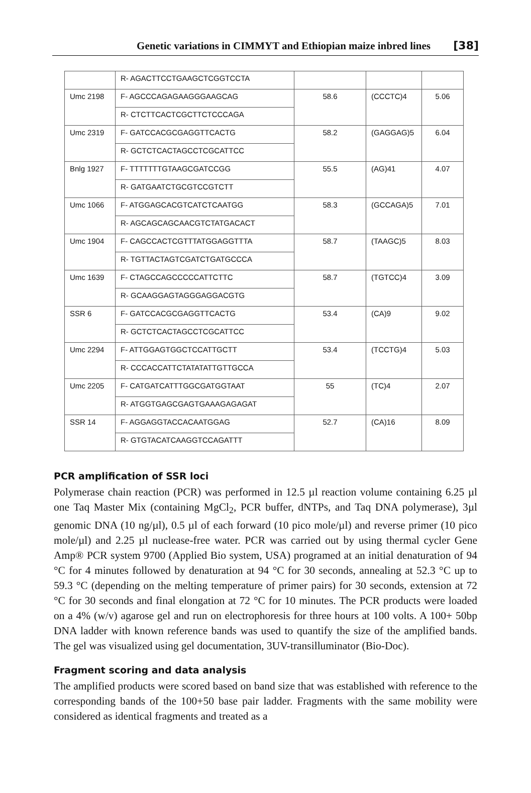Genetic variations in CIMMYT and Ethiopian maize inbred lines [38]
| | R- AGACTTCCTGAAGCTCGGTCCTA | | | |
| Umc 2198 | F- AGCCCAGAGAAGGGAAGCAG | 58.6 | (CCCTC)4 | 5.06 |
| | R- CTCTTCACTCGCTTCTCCCAGA | | | |
| Umc 2319 | F- GATCCACGCGAGGTTCACTG | 58.2 | (GAGGAG)5 | 6.04 |
| | R- GCTCTCACTAGCCTCGCATTCC | | | |
| Bnlg 1927 | F- TTTTTTTGTAAGCGATCCGG | 55.5 | (AG)41 | 4.07 |
| | R- GATGAATCTGCGTCCGTCTT | | | |
| Umc 1066 | F- ATGGAGCACGTCATCTCAATGG | 58.3 | (GCCAGA)5 | 7.01 |
| | R- AGCAGCAGCAACGTCTATGACACT | | | |
| Umc 1904 | F- CAGCCACTCGTTTATGGAGGTTTA | 58.7 | (TAAGC)5 | 8.03 |
| | R- TGTTACTAGTCGATCTGATGCCCA | | | |
| Umc 1639 | F- CTAGCCAGCCCCCATTCTTC | 58.7 | (TGTCC)4 | 3.09 |
| | R- GCAAGGAGTAGGGAGGACGTG | | | |
| SSR 6 | F- GATCCACGCGAGGTTCACTG | 53.4 | (CA)9 | 9.02 |
| | R- GCTCTCACTAGCCTCGCATTCC | | | |
| Umc 2294 | F- ATTGGAGTGGCTCCATTGCTT | 53.4 | (TCCTG)4 | 5.03 |
| | R- CCCACCATTCTATATATTGTTGCCA | | | |
| Umc 2205 | F- CATGATCATTTGGCGATGGTAAT | 55 | (TC)4 | 2.07 |
| | R- ATGGTGAGCGAGTGAAAGAGAGAT | | | |
| SSR 14 | F- AGGAGGTACCACAATGGAG | 52.7 | (CA)16 | 8.09 |
| | R- GTGTACATCAAGGTCCAGATTT | | | |
PCR amplification of SSR loci
Polymerase chain reaction (PCR) was performed in 12.5 µl reaction volume containing 6.25 µl one Taq Master Mix (containing MgCl<sub>2</sub>, PCR buffer, dNTPs, and Taq DNA polymerase), 3µl genomic DNA (10 ng/µl), 0.5 µl of each forward (10 pico mole/µl) and reverse primer (10 pico mole/µl) and 2.25 µl nuclease-free water. PCR was carried out by using thermal cycler Gene Amp® PCR system 9700 (Applied Bio system, USA) programed at an initial denaturation of 94 °C for 4 minutes followed by denaturation at 94 °C for 30 seconds, annealing at 52.3 °C up to 59.3 °C (depending on the melting temperature of primer pairs) for 30 seconds, extension at 72 °C for 30 seconds and final elongation at 72 °C for 10 minutes. The PCR products were loaded on a 4% (w/v) agarose gel and run on electrophoresis for three hours at 100 volts. A 100+ 50bp DNA ladder with known reference bands was used to quantify the size of the amplified bands. The gel was visualized using gel documentation, 3UV-transilluminator (Bio-Doc).
Fragment scoring and data analysis
The amplified products were scored based on band size that was established with reference to the corresponding bands of the 100+50 base pair ladder. Fragments with the same mobility were considered as identical fragments and treated as a